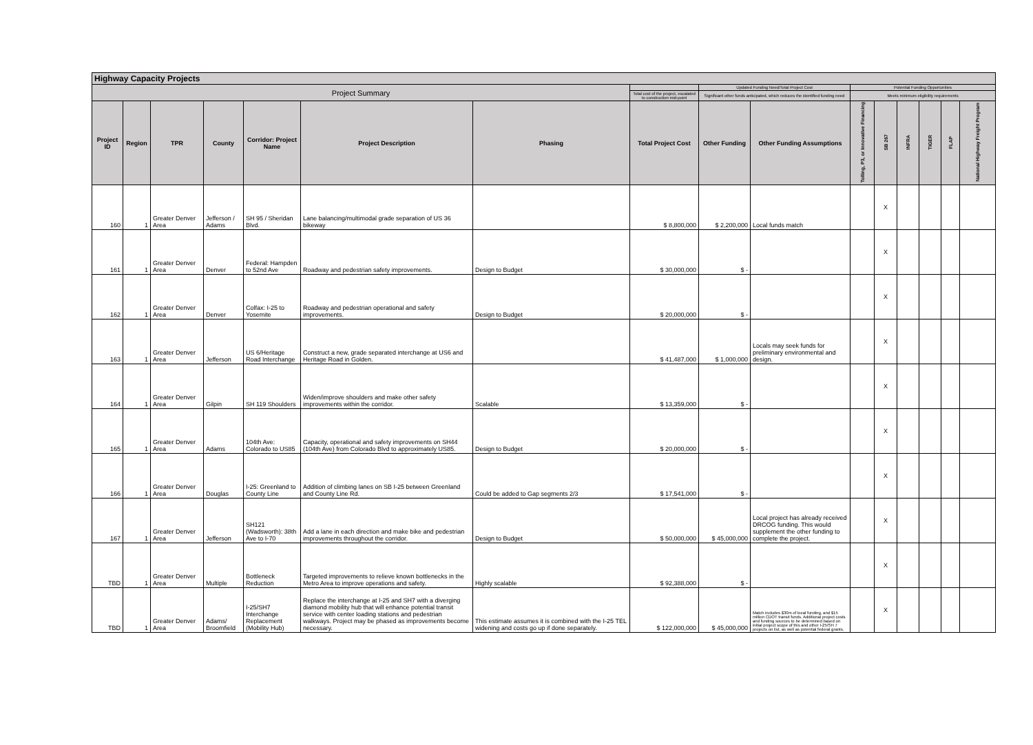| Highway Capacity Projects | | | | | | | | | | | | | | | |
| Project Summary | | | | | | | | Updated Funding Need/Total Project Cost | | Potential Funding Opportunities | | | | | |
| | | | | | | | Total cost of the project, escalated to construction mid-point | Significant other funds anticipated, which reduces the identified funding need | | Meets minimum eligibility requirements | | | | | |
| Project ID | Region | TPR | County | Corridor: Project Name | Project Description | Phasing | Total Project Cost | Other Funding | Other Funding Assumptions | Tolling, P3, or Innovative Financing | SB 267 | INFRA | TIGER | FLAP | National Highway Freight Program |
| 160 | 1 | Greater Denver Area | Jefferson / Adams | SH 95 / Sheridan Blvd. | Lane balancing/multimodal grade separation of US 36 bikeway | | $ 8,800,000 | $ 2,200,000 | Local funds match | | X | | | | |
| 161 | 1 | Greater Denver Area | Denver | Federal: Hampden to 52nd Ave | Roadway and pedestrian safety improvements. | Design to Budget | $ 30,000,000 | $ - | | | X | | | | |
| 162 | 1 | Greater Denver Area | Denver | Colfax: I-25 to Yosemite | Roadway and pedestrian operational and safety improvements. | Design to Budget | $ 20,000,000 | $ - | | | X | | | | |
| 163 | 1 | Greater Denver Area | Jefferson | US 6/Heritage Road Interchange | Construct a new, grade separated interchange at US6 and Heritage Road in Golden. | | $ 41,487,000 | $ 1,000,000 | Locals may seek funds for preliminary environmental and design. | | X | | | | |
| 164 | 1 | Greater Denver Area | Gilpin | SH 119 Shoulders | Widen/improve shoulders and make other safety improvements within the corridor. | Scalable | $ 13,359,000 | $ - | | | X | | | | |
| 165 | 1 | Greater Denver Area | Adams | 104th Ave: Colorado to US85 | Capacity, operational and safety improvements on SH44 (104th Ave) from Colorado Blvd to approximately US85. | Design to Budget | $ 20,000,000 | $ - | | | X | | | | |
| 166 | 1 | Greater Denver Area | Douglas | I-25: Greenland to County Line | Addition of climbing lanes on SB I-25 between Greenland and County Line Rd. | Could be added to Gap segments 2/3 | $ 17,541,000 | $ - | | | X | | | | |
| 167 | 1 | Greater Denver Area | Jefferson | SH121 (Wadsworth): 38th Ave to I-70 | Add a lane in each direction and make bike and pedestrian improvements throughout the corridor. | Design to Budget | $ 50,000,000 | $ 45,000,000 | Local project has already received DRCOG funding. This would supplement the other funding to complete the project. | | X | | | | |
| TBD | 1 | Greater Denver Area | Multiple | Bottleneck Reduction | Targeted improvements to relieve known bottlenecks in the Metro Area to improve operations and safety. | Highly scalable | $ 92,388,000 | $ - | | | X | | | | |
| TBD | 1 | Greater Denver Area | Adams/ Broomfield | I-25/SH7 Interchange Replacement (Mobility Hub) | Replace the interchange at I-25 and SH7 with a diverging diamond mobility hub that will enhance potential transit service with center loading stations and pedestrian walkways. Project may be phased as improvements become necessary. | This estimate assumes it is combined with the I-25 TEL widening and costs go up if done separately. | $ 122,000,000 | $ 45,000,000 | Match includes $30m of local funding, and $15 million CDOT transit funds. Additional project costs and funding sources to be determined based on initial project scope of this and other I-25/SH 7 projects on list, as well as potential federal grants. | | X | | | | |